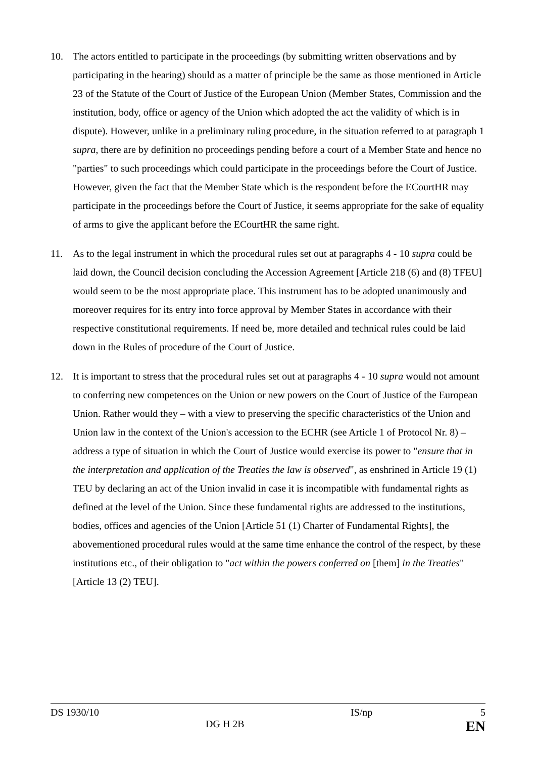10. The actors entitled to participate in the proceedings (by submitting written observations and by participating in the hearing) should as a matter of principle be the same as those mentioned in Article 23 of the Statute of the Court of Justice of the European Union (Member States, Commission and the institution, body, office or agency of the Union which adopted the act the validity of which is in dispute). However, unlike in a preliminary ruling procedure, in the situation referred to at paragraph 1 supra, there are by definition no proceedings pending before a court of a Member State and hence no "parties" to such proceedings which could participate in the proceedings before the Court of Justice. However, given the fact that the Member State which is the respondent before the ECourtHR may participate in the proceedings before the Court of Justice, it seems appropriate for the sake of equality of arms to give the applicant before the ECourtHR the same right.
11. As to the legal instrument in which the procedural rules set out at paragraphs 4 - 10 supra could be laid down, the Council decision concluding the Accession Agreement [Article 218 (6) and (8) TFEU] would seem to be the most appropriate place. This instrument has to be adopted unanimously and moreover requires for its entry into force approval by Member States in accordance with their respective constitutional requirements. If need be, more detailed and technical rules could be laid down in the Rules of procedure of the Court of Justice.
12. It is important to stress that the procedural rules set out at paragraphs 4 - 10 supra would not amount to conferring new competences on the Union or new powers on the Court of Justice of the European Union. Rather would they – with a view to preserving the specific characteristics of the Union and Union law in the context of the Union's accession to the ECHR (see Article 1 of Protocol Nr. 8) – address a type of situation in which the Court of Justice would exercise its power to "ensure that in the interpretation and application of the Treaties the law is observed", as enshrined in Article 19 (1) TEU by declaring an act of the Union invalid in case it is incompatible with fundamental rights as defined at the level of the Union. Since these fundamental rights are addressed to the institutions, bodies, offices and agencies of the Union [Article 51 (1) Charter of Fundamental Rights], the abovementioned procedural rules would at the same time enhance the control of the respect, by these institutions etc., of their obligation to "act within the powers conferred on [them] in the Treaties" [Article 13 (2) TEU].
DS 1930/10
IS/np
5
DG H 2B
EN